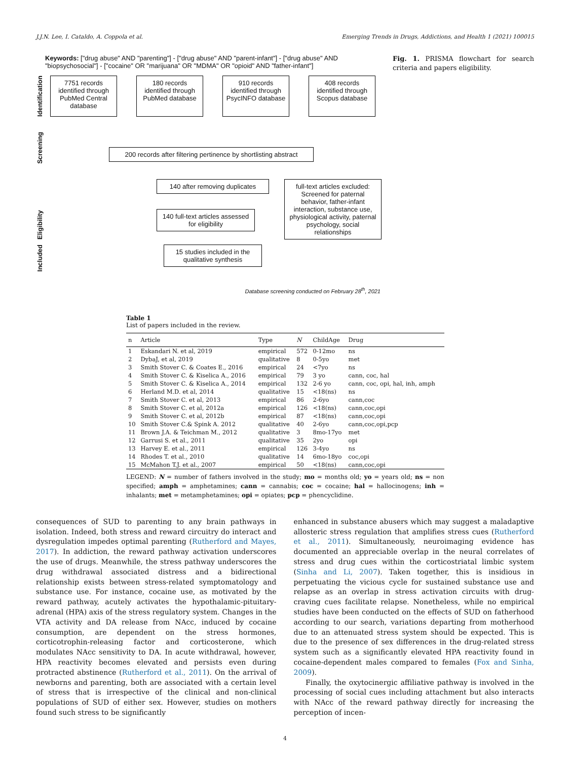J.J.N. Lee, I. Cataldo, A. Coppola et al. Emerging Trends in Drugs, Addictions, and Health 1 (2021) 100015
Keywords: ["drug abuse" AND "parenting"] - ["drug abuse" AND "parent-infant"] - ["drug abuse" AND "biopsychosocial"] - ["cocaine" OR "marijuana" OR "MDMA" OR "opioid" AND "father-infant"]
Identification
7751 records identified through PubMed Central database
180 records identified through PubMed database
910 records identified through PsycINFO database
408 records identified through Scopus database
Screening
200 records after filtering pertinence by shortlisting abstract
Eligibility
140 after removing duplicates
140 full-text articles assessed for eligibility
full-text articles excluded: Screened for paternal behavior, father-infant interaction, substance use, physiological activity, paternal psychology, social relationships
Included
15 studies included in the qualitative synthesis
Database screening conducted on February 28<sup>th</sup>, 2021
Fig. 1. PRISMA flowchart for search criteria and papers eligibility.
Table 1
List of papers included in the review.
| n | Article | Type | N | ChildAge | Drug |
| --- | --- | --- | --- | --- | --- |
| 1 | Eskandari N. et al, 2019 | empirical | 572 | 0-12mo | ns |
| 2 | DybaJ, et al, 2019 | qualitative | 8 | 0-5yo | met |
| 3 | Smith Stover C. & Coates E., 2016 | empirical | 24 | <7yo | ns |
| 4 | Smith Stover C. & Kiselica A., 2016 | empirical | 79 | 3 yo | cann, coc, hal |
| 5 | Smith Stover C. & Kiselica A., 2014 | empirical | 132 | 2-6 yo | cann, coc, opi, hal, inh, amph |
| 6 | Herland M.D. et al, 2014 | qualitative | 15 | <18(ns) | ns |
| 7 | Smith Stover C. et al, 2013 | empirical | 86 | 2-6yo | cann,coc |
| 8 | Smith Stover C. et al, 2012a | empirical | 126 | <18(ns) | cann,coc,opi |
| 9 | Smith Stover C. et al, 2012b | empirical | 87 | <18(ns) | cann,coc,opi |
| 10 | Smith Stover C.& Spink A. 2012 | qualitative | 40 | 2-6yo | cann,coc,opi,pcp |
| 11 | Brown J.A. & Teichman M., 2012 | qualitative | 3 | 8mo-17yo | met |
| 12 | Garrusi S. et al., 2011 | qualitative | 35 | 2yo | opi |
| 13 | Harvey E. et al., 2011 | empirical | 126 | 3-4yo | ns |
| 14 | Rhodes T. et al., 2010 | qualitative | 14 | 6mo-18yo | coc,opi |
| 15 | McMahon T.J. et al., 2007 | empirical | 50 | <18(ns) | cann,coc,opi |
LEGEND: N = number of fathers involved in the study; mo = months old; yo = years old; ns = non specified; amph = amphetamines; cann = cannabis; coc = cocaine; hal = hallocinogens; inh = inhalants; met = metamphetamines; opi = opiates; pcp = phencyclidine.
consequences of SUD to parenting to any brain pathways in isolation. Indeed, both stress and reward circuitry do interact and dysregulation impedes optimal parenting (Rutherford and Mayes, 2017). In addiction, the reward pathway activation underscores the use of drugs. Meanwhile, the stress pathway underscores the drug withdrawal associated distress and a bidirectional relationship exists between stress-related symptomatology and substance use. For instance, cocaine use, as motivated by the reward pathway, acutely activates the hypothalamic-pituitary-adrenal (HPA) axis of the stress regulatory system. Changes in the VTA activity and DA release from NAcc, induced by cocaine consumption, are dependent on the stress hormones, corticotrophin-releasing factor and corticosterone, which modulates NAcc sensitivity to DA. In acute withdrawal, however, HPA reactivity becomes elevated and persists even during protracted abstinence (Rutherford et al., 2011). On the arrival of newborns and parenting, both are associated with a certain level of stress that is irrespective of the clinical and non-clinical populations of SUD of either sex. However, studies on mothers found such stress to be significantly
enhanced in substance abusers which may suggest a maladaptive allosteric stress regulation that amplifies stress cues (Rutherford et al., 2011). Simultaneously, neuroimaging evidence has documented an appreciable overlap in the neural correlates of stress and drug cues within the corticostriatal limbic system (Sinha and Li, 2007). Taken together, this is insidious in perpetuating the vicious cycle for sustained substance use and relapse as an overlap in stress activation circuits with drug-craving cues facilitate relapse. Nonetheless, while no empirical studies have been conducted on the effects of SUD on fatherhood according to our search, variations departing from motherhood due to an attenuated stress system should be expected. This is due to the presence of sex differences in the drug-related stress system such as a significantly elevated HPA reactivity found in cocaine-dependent males compared to females (Fox and Sinha, 2009).
Finally, the oxytocinergic affiliative pathway is involved in the processing of social cues including attachment but also interacts with NAcc of the reward pathway directly for increasing the perception of incen-
4